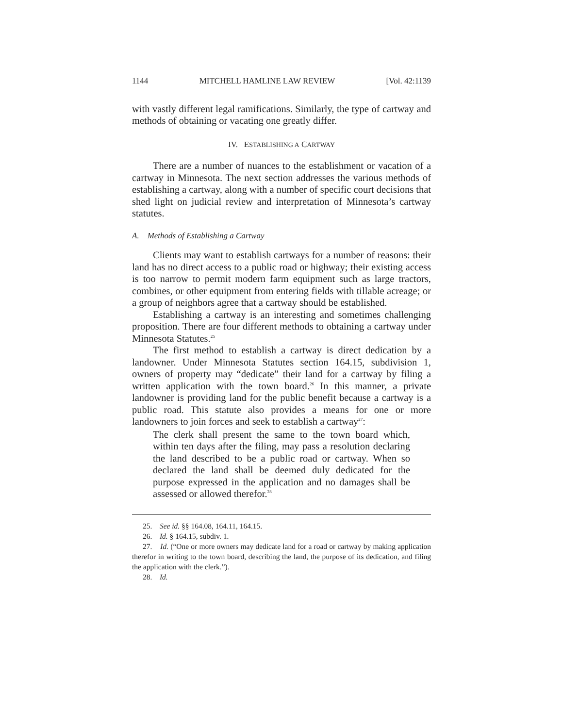1144 MITCHELL HAMLINE LAW REVIEW [Vol. 42:1139
with vastly different legal ramifications. Similarly, the type of cartway and methods of obtaining or vacating one greatly differ.
IV. ESTABLISHING A CARTWAY
There are a number of nuances to the establishment or vacation of a cartway in Minnesota. The next section addresses the various methods of establishing a cartway, along with a number of specific court decisions that shed light on judicial review and interpretation of Minnesota’s cartway statutes.
A. Methods of Establishing a Cartway
Clients may want to establish cartways for a number of reasons: their land has no direct access to a public road or highway; their existing access is too narrow to permit modern farm equipment such as large tractors, combines, or other equipment from entering fields with tillable acreage; or a group of neighbors agree that a cartway should be established.
Establishing a cartway is an interesting and sometimes challenging proposition. There are four different methods to obtaining a cartway under Minnesota Statutes.<sup>25</sup>
The first method to establish a cartway is direct dedication by a landowner. Under Minnesota Statutes section 164.15, subdivision 1, owners of property may “dedicate” their land for a cartway by filing a written application with the town board.<sup>26</sup> In this manner, a private landowner is providing land for the public benefit because a cartway is a public road. This statute also provides a means for one or more landowners to join forces and seek to establish a cartway<sup>27</sup>:
The clerk shall present the same to the town board which, within ten days after the filing, may pass a resolution declaring the land described to be a public road or cartway. When so declared the land shall be deemed duly dedicated for the purpose expressed in the application and no damages shall be assessed or allowed therefor.<sup>28</sup>
25. See id. §§ 164.08, 164.11, 164.15.
26. Id. § 164.15, subdiv. 1.
27. Id. (“One or more owners may dedicate land for a road or cartway by making application therefor in writing to the town board, describing the land, the purpose of its dedication, and filing the application with the clerk.”).
28. Id.